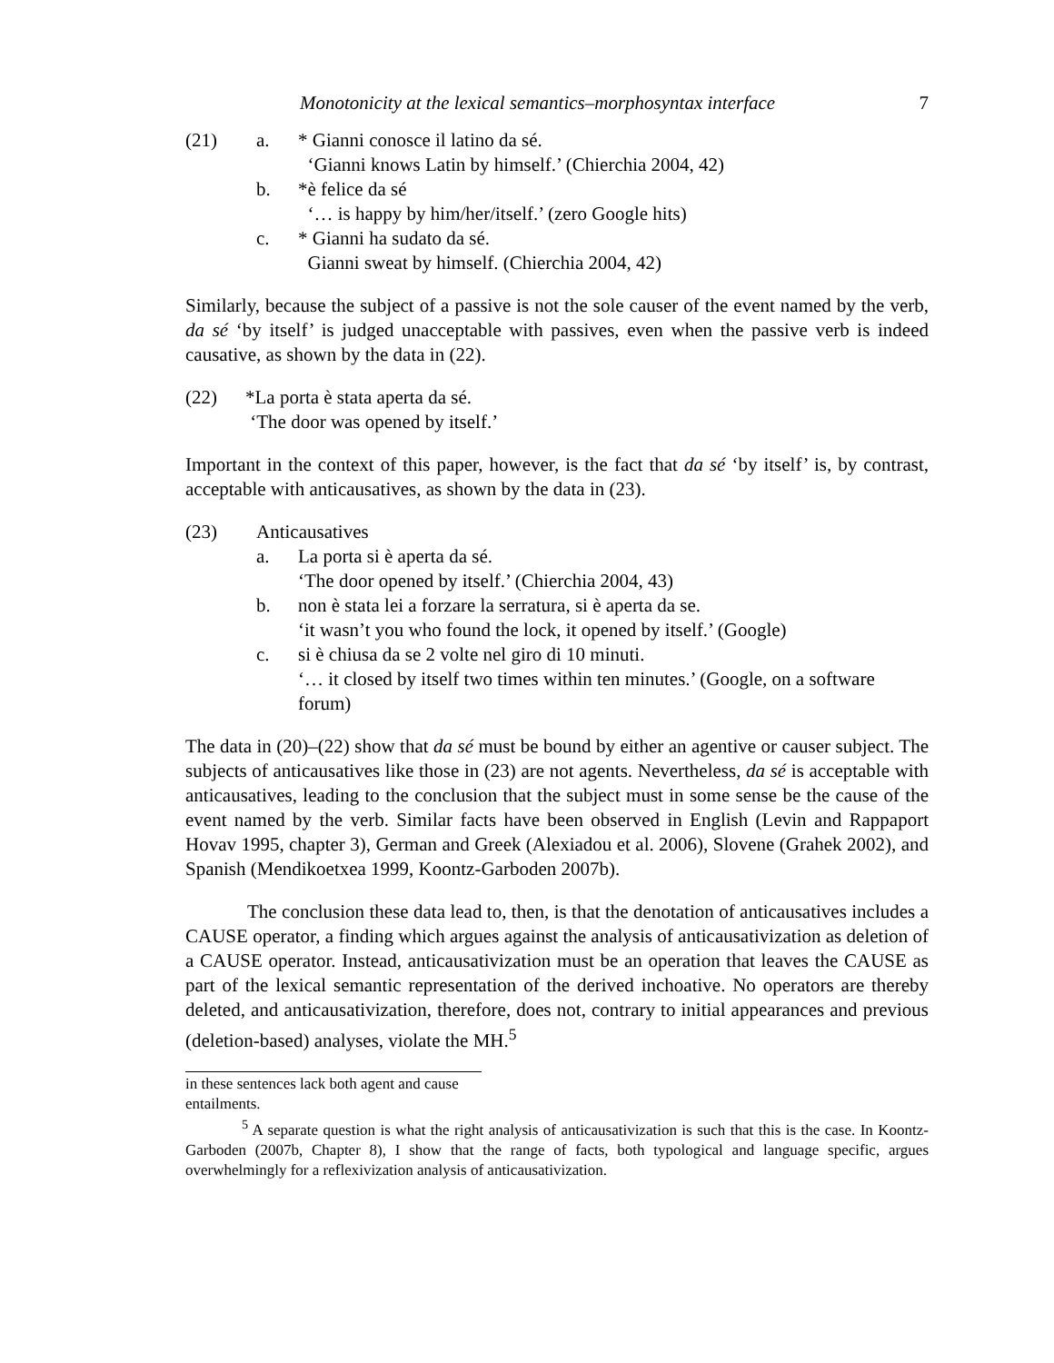Monotonicity at the lexical semantics–morphosyntax interface 7
(21) a. * Gianni conosce il latino da sé.
‘Gianni knows Latin by himself.’ (Chierchia 2004, 42)
b. *è felice da sé
‘… is happy by him/her/itself.’ (zero Google hits)
c. * Gianni ha sudato da sé.
Gianni sweat by himself. (Chierchia 2004, 42)
Similarly, because the subject of a passive is not the sole causer of the event named by the verb, da sé ‘by itself’ is judged unacceptable with passives, even when the passive verb is indeed causative, as shown by the data in (22).
(22) *La porta è stata aperta da sé.
‘The door was opened by itself.’
Important in the context of this paper, however, is the fact that da sé ‘by itself’ is, by contrast, acceptable with anticausatives, as shown by the data in (23).
(23) Anticausatives
a. La porta si è aperta da sé.
‘The door opened by itself.’ (Chierchia 2004, 43)
b. non è stata lei a forzare la serratura, si è aperta da se.
‘it wasn’t you who found the lock, it opened by itself.’ (Google)
c. si è chiusa da se 2 volte nel giro di 10 minuti.
‘… it closed by itself two times within ten minutes.’ (Google, on a software forum)
The data in (20)–(22) show that da sé must be bound by either an agentive or causer subject. The subjects of anticausatives like those in (23) are not agents. Nevertheless, da sé is acceptable with anticausatives, leading to the conclusion that the subject must in some sense be the cause of the event named by the verb. Similar facts have been observed in English (Levin and Rappaport Hovav 1995, chapter 3), German and Greek (Alexiadou et al. 2006), Slovene (Grahek 2002), and Spanish (Mendikoetxea 1999, Koontz-Garboden 2007b).
The conclusion these data lead to, then, is that the denotation of anticausatives includes a CAUSE operator, a finding which argues against the analysis of anticausativization as deletion of a CAUSE operator. Instead, anticausativization must be an operation that leaves the CAUSE as part of the lexical semantic representation of the derived inchoative. No operators are thereby deleted, and anticausativization, therefore, does not, contrary to initial appearances and previous (deletion-based) analyses, violate the MH.<sup>5</sup>
in these sentences lack both agent and cause entailments.
<sup>5</sup> A separate question is what the right analysis of anticausativization is such that this is the case. In Koontz-Garboden (2007b, Chapter 8), I show that the range of facts, both typological and language specific, argues overwhelmingly for a reflexivization analysis of anticausativization.